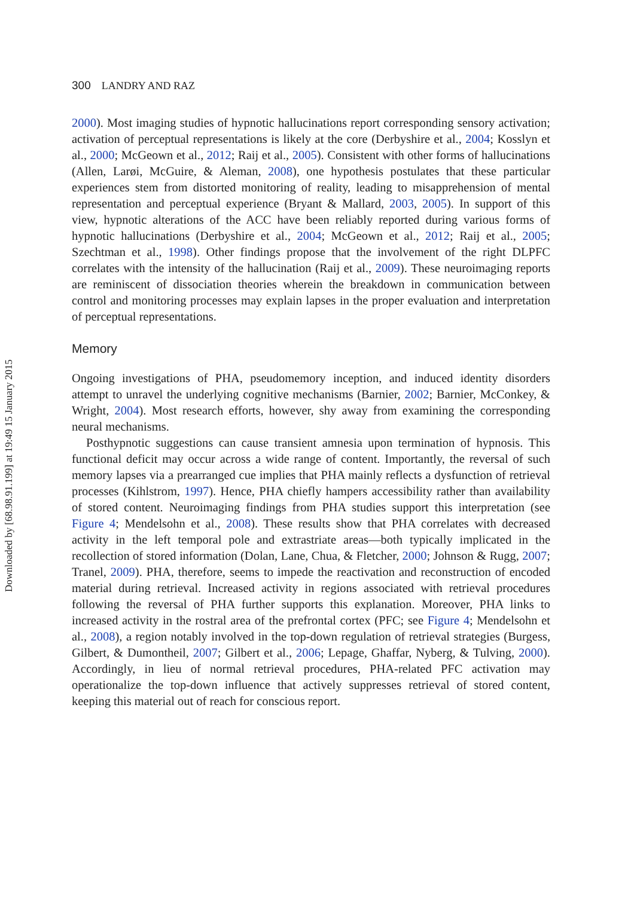Downloaded by [68.98.91.199] at 19:49 15 January 2015
300 LANDRY AND RAZ
2000). Most imaging studies of hypnotic hallucinations report corresponding sensory activation; activation of perceptual representations is likely at the core (Derbyshire et al., 2004; Kosslyn et al., 2000; McGeown et al., 2012; Raij et al., 2005). Consistent with other forms of hallucinations (Allen, Larøi, McGuire, & Aleman, 2008), one hypothesis postulates that these particular experiences stem from distorted monitoring of reality, leading to misapprehension of mental representation and perceptual experience (Bryant & Mallard, 2003, 2005). In support of this view, hypnotic alterations of the ACC have been reliably reported during various forms of hypnotic hallucinations (Derbyshire et al., 2004; McGeown et al., 2012; Raij et al., 2005; Szechtman et al., 1998). Other findings propose that the involvement of the right DLPFC correlates with the intensity of the hallucination (Raij et al., 2009). These neuroimaging reports are reminiscent of dissociation theories wherein the breakdown in communication between control and monitoring processes may explain lapses in the proper evaluation and interpretation of perceptual representations.
Memory
Ongoing investigations of PHA, pseudomemory inception, and induced identity disorders attempt to unravel the underlying cognitive mechanisms (Barnier, 2002; Barnier, McConkey, & Wright, 2004). Most research efforts, however, shy away from examining the corresponding neural mechanisms.
Posthypnotic suggestions can cause transient amnesia upon termination of hypnosis. This functional deficit may occur across a wide range of content. Importantly, the reversal of such memory lapses via a prearranged cue implies that PHA mainly reflects a dysfunction of retrieval processes (Kihlstrom, 1997). Hence, PHA chiefly hampers accessibility rather than availability of stored content. Neuroimaging findings from PHA studies support this interpretation (see Figure 4; Mendelsohn et al., 2008). These results show that PHA correlates with decreased activity in the left temporal pole and extrastriate areas—both typically implicated in the recollection of stored information (Dolan, Lane, Chua, & Fletcher, 2000; Johnson & Rugg, 2007; Tranel, 2009). PHA, therefore, seems to impede the reactivation and reconstruction of encoded material during retrieval. Increased activity in regions associated with retrieval procedures following the reversal of PHA further supports this explanation. Moreover, PHA links to increased activity in the rostral area of the prefrontal cortex (PFC; see Figure 4; Mendelsohn et al., 2008), a region notably involved in the top-down regulation of retrieval strategies (Burgess, Gilbert, & Dumontheil, 2007; Gilbert et al., 2006; Lepage, Ghaffar, Nyberg, & Tulving, 2000). Accordingly, in lieu of normal retrieval procedures, PHA-related PFC activation may operationalize the top-down influence that actively suppresses retrieval of stored content, keeping this material out of reach for conscious report.